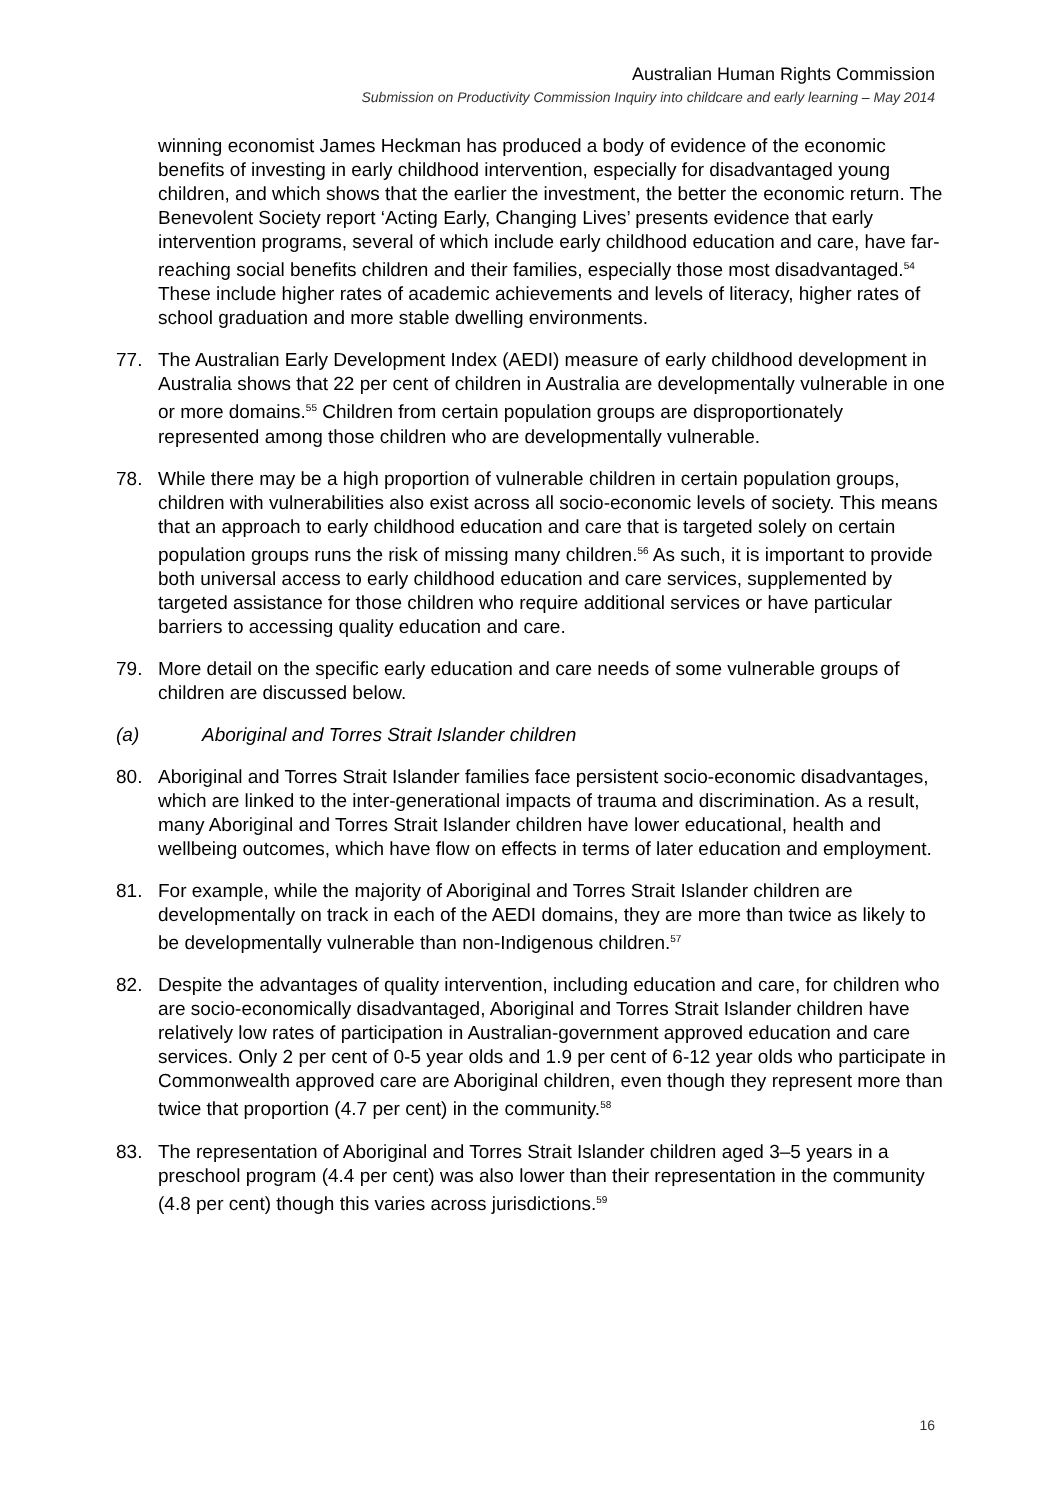Australian Human Rights Commission
Submission on Productivity Commission Inquiry into childcare and early learning – May 2014
winning economist James Heckman has produced a body of evidence of the economic benefits of investing in early childhood intervention, especially for disadvantaged young children, and which shows that the earlier the investment, the better the economic return. The Benevolent Society report ‘Acting Early, Changing Lives’ presents evidence that early intervention programs, several of which include early childhood education and care, have far-reaching social benefits children and their families, especially those most disadvantaged.<sup>54</sup> These include higher rates of academic achievements and levels of literacy, higher rates of school graduation and more stable dwelling environments.
77. The Australian Early Development Index (AEDI) measure of early childhood development in Australia shows that 22 per cent of children in Australia are developmentally vulnerable in one or more domains.<sup>55</sup> Children from certain population groups are disproportionately represented among those children who are developmentally vulnerable.
78. While there may be a high proportion of vulnerable children in certain population groups, children with vulnerabilities also exist across all socio-economic levels of society. This means that an approach to early childhood education and care that is targeted solely on certain population groups runs the risk of missing many children.<sup>56</sup> As such, it is important to provide both universal access to early childhood education and care services, supplemented by targeted assistance for those children who require additional services or have particular barriers to accessing quality education and care.
79. More detail on the specific early education and care needs of some vulnerable groups of children are discussed below.
(a) Aboriginal and Torres Strait Islander children
80. Aboriginal and Torres Strait Islander families face persistent socio-economic disadvantages, which are linked to the inter-generational impacts of trauma and discrimination. As a result, many Aboriginal and Torres Strait Islander children have lower educational, health and wellbeing outcomes, which have flow on effects in terms of later education and employment.
81. For example, while the majority of Aboriginal and Torres Strait Islander children are developmentally on track in each of the AEDI domains, they are more than twice as likely to be developmentally vulnerable than non-Indigenous children.<sup>57</sup>
82. Despite the advantages of quality intervention, including education and care, for children who are socio-economically disadvantaged, Aboriginal and Torres Strait Islander children have relatively low rates of participation in Australian-government approved education and care services. Only 2 per cent of 0-5 year olds and 1.9 per cent of 6-12 year olds who participate in Commonwealth approved care are Aboriginal children, even though they represent more than twice that proportion (4.7 per cent) in the community.<sup>58</sup>
83. The representation of Aboriginal and Torres Strait Islander children aged 3–5 years in a preschool program (4.4 per cent) was also lower than their representation in the community (4.8 per cent) though this varies across jurisdictions.<sup>59</sup>
16